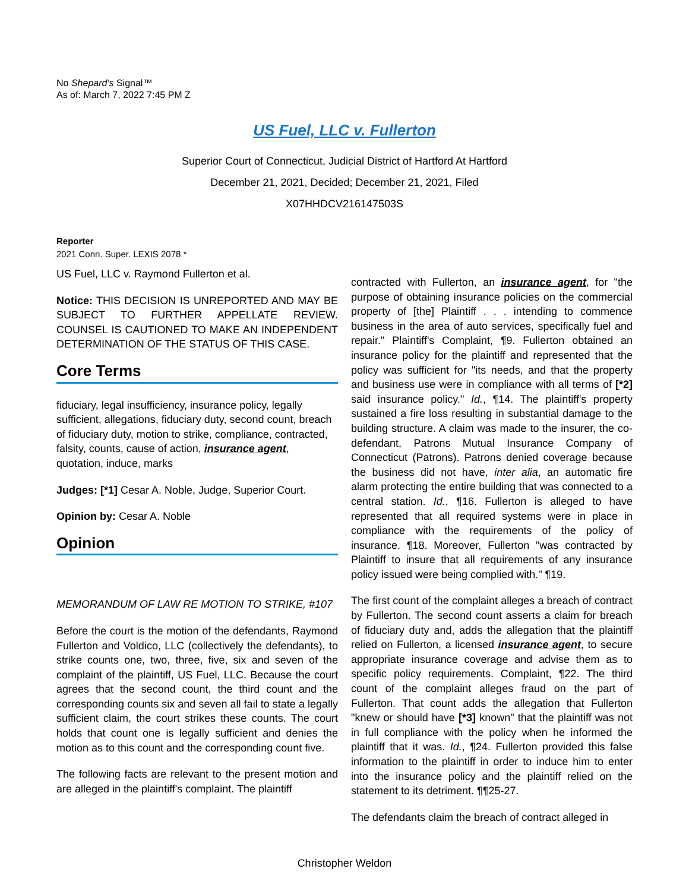No Shepard's Signal™
As of: March 7, 2022 7:45 PM Z
US Fuel, LLC v. Fullerton
Superior Court of Connecticut, Judicial District of Hartford At Hartford
December 21, 2021, Decided; December 21, 2021, Filed
X07HHDCV216147503S
Reporter
2021 Conn. Super. LEXIS 2078 *
US Fuel, LLC v. Raymond Fullerton et al.
Notice: THIS DECISION IS UNREPORTED AND MAY BE SUBJECT TO FURTHER APPELLATE REVIEW. COUNSEL IS CAUTIONED TO MAKE AN INDEPENDENT DETERMINATION OF THE STATUS OF THIS CASE.
Core Terms
fiduciary, legal insufficiency, insurance policy, legally sufficient, allegations, fiduciary duty, second count, breach of fiduciary duty, motion to strike, compliance, contracted, falsity, counts, cause of action, insurance agent, quotation, induce, marks
Judges: [*1] Cesar A. Noble, Judge, Superior Court.
Opinion by: Cesar A. Noble
Opinion
MEMORANDUM OF LAW RE MOTION TO STRIKE, #107
Before the court is the motion of the defendants, Raymond Fullerton and Voldico, LLC (collectively the defendants), to strike counts one, two, three, five, six and seven of the complaint of the plaintiff, US Fuel, LLC. Because the court agrees that the second count, the third count and the corresponding counts six and seven all fail to state a legally sufficient claim, the court strikes these counts. The court holds that count one is legally sufficient and denies the motion as to this count and the corresponding count five.
The following facts are relevant to the present motion and are alleged in the plaintiff's complaint. The plaintiff
contracted with Fullerton, an insurance agent, for "the purpose of obtaining insurance policies on the commercial property of [the] Plaintiff . . . intending to commence business in the area of auto services, specifically fuel and repair." Plaintiff's Complaint, ¶9. Fullerton obtained an insurance policy for the plaintiff and represented that the policy was sufficient for "its needs, and that the property and business use were in compliance with all terms of [*2] said insurance policy." Id., ¶14. The plaintiff's property sustained a fire loss resulting in substantial damage to the building structure. A claim was made to the insurer, the co-defendant, Patrons Mutual Insurance Company of Connecticut (Patrons). Patrons denied coverage because the business did not have, inter alia, an automatic fire alarm protecting the entire building that was connected to a central station. Id., ¶16. Fullerton is alleged to have represented that all required systems were in place in compliance with the requirements of the policy of insurance. ¶18. Moreover, Fullerton "was contracted by Plaintiff to insure that all requirements of any insurance policy issued were being complied with." ¶19.
The first count of the complaint alleges a breach of contract by Fullerton. The second count asserts a claim for breach of fiduciary duty and, adds the allegation that the plaintiff relied on Fullerton, a licensed insurance agent, to secure appropriate insurance coverage and advise them as to specific policy requirements. Complaint, ¶22. The third count of the complaint alleges fraud on the part of Fullerton. That count adds the allegation that Fullerton "knew or should have [*3] known" that the plaintiff was not in full compliance with the policy when he informed the plaintiff that it was. Id., ¶24. Fullerton provided this false information to the plaintiff in order to induce him to enter into the insurance policy and the plaintiff relied on the statement to its detriment. ¶¶25-27.
The defendants claim the breach of contract alleged in
Christopher Weldon